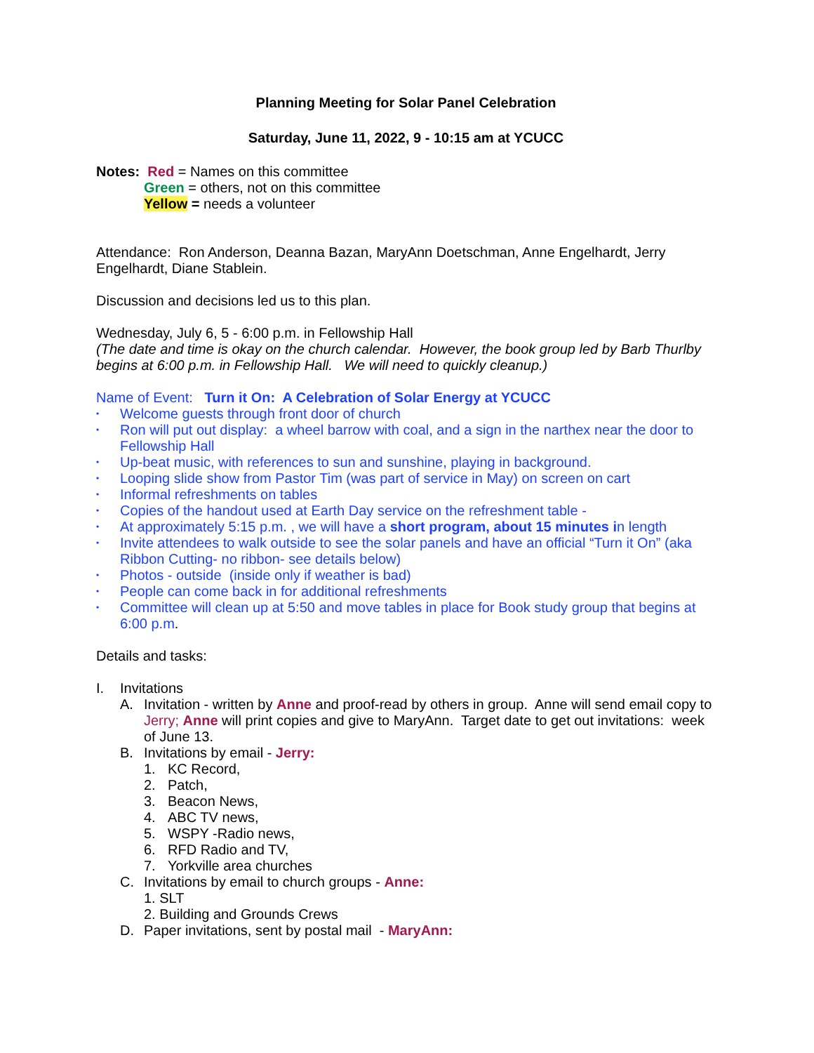Planning Meeting for Solar Panel Celebration
Saturday, June 11, 2022, 9 - 10:15 am at YCUCC
Notes: Red = Names on this committee
Green = others, not on this committee
Yellow = needs a volunteer
Attendance: Ron Anderson, Deanna Bazan, MaryAnn Doetschman, Anne Engelhardt, Jerry Engelhardt, Diane Stablein.
Discussion and decisions led us to this plan.
Wednesday, July 6, 5 - 6:00 p.m. in Fellowship Hall
(The date and time is okay on the church calendar. However, the book group led by Barb Thurlby begins at 6:00 p.m. in Fellowship Hall. We will need to quickly cleanup.)
Name of Event: Turn it On: A Celebration of Solar Energy at YCUCC
• Welcome guests through front door of church
• Ron will put out display: a wheel barrow with coal, and a sign in the narthex near the door to Fellowship Hall
• Up-beat music, with references to sun and sunshine, playing in background.
• Looping slide show from Pastor Tim (was part of service in May) on screen on cart
• Informal refreshments on tables
• Copies of the handout used at Earth Day service on the refreshment table -
• At approximately 5:15 p.m. , we will have a short program, about 15 minutes in length
• Invite attendees to walk outside to see the solar panels and have an official “Turn it On” (aka Ribbon Cutting- no ribbon- see details below)
• Photos - outside (inside only if weather is bad)
• People can come back in for additional refreshments
• Committee will clean up at 5:50 and move tables in place for Book study group that begins at 6:00 p.m.
Details and tasks:
I. Invitations
A. Invitation - written by Anne and proof-read by others in group. Anne will send email copy to Jerry; Anne will print copies and give to MaryAnn. Target date to get out invitations: week of June 13.
B. Invitations by email - Jerry:
1. KC Record,
2. Patch,
3. Beacon News,
4. ABC TV news,
5. WSPY -Radio news,
6. RFD Radio and TV,
7. Yorkville area churches
C. Invitations by email to church groups - Anne:
1. SLT
2. Building and Grounds Crews
D. Paper invitations, sent by postal mail - MaryAnn: